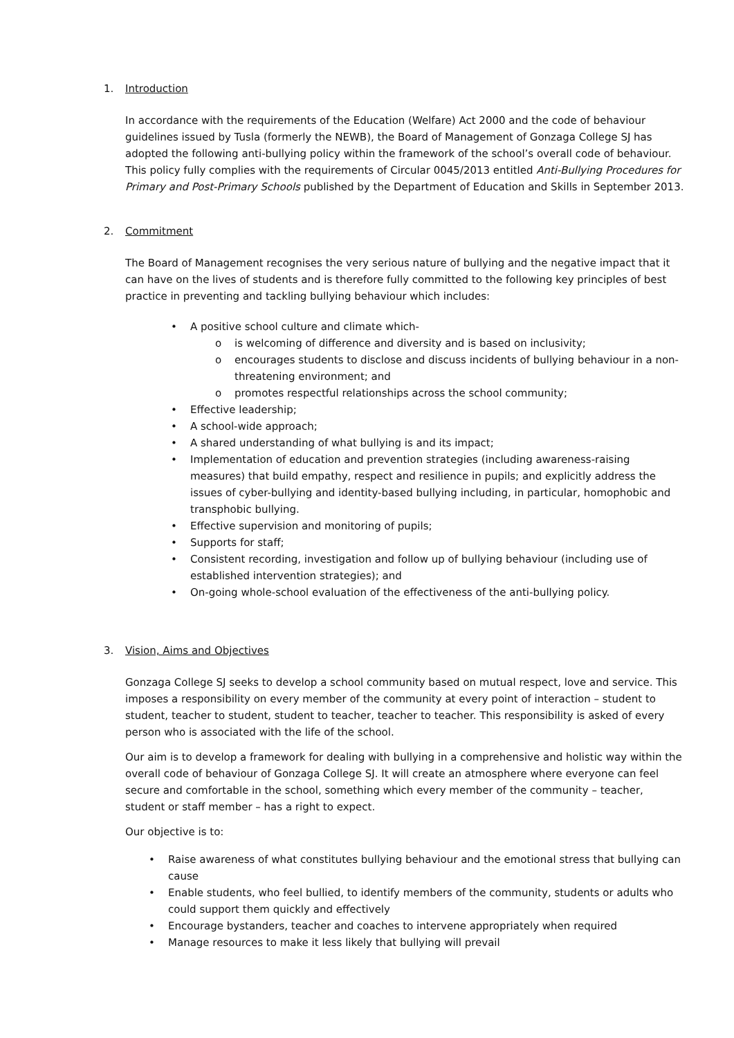1. Introduction
In accordance with the requirements of the Education (Welfare) Act 2000 and the code of behaviour guidelines issued by Tusla (formerly the NEWB), the Board of Management of Gonzaga College SJ has adopted the following anti-bullying policy within the framework of the school’s overall code of behaviour. This policy fully complies with the requirements of Circular 0045/2013 entitled Anti-Bullying Procedures for Primary and Post-Primary Schools published by the Department of Education and Skills in September 2013.
2. Commitment
The Board of Management recognises the very serious nature of bullying and the negative impact that it can have on the lives of students and is therefore fully committed to the following key principles of best practice in preventing and tackling bullying behaviour which includes:
• A positive school culture and climate which-
o is welcoming of difference and diversity and is based on inclusivity;
o encourages students to disclose and discuss incidents of bullying behaviour in a non-threatening environment; and
o promotes respectful relationships across the school community;
• Effective leadership;
• A school-wide approach;
• A shared understanding of what bullying is and its impact;
• Implementation of education and prevention strategies (including awareness-raising measures) that build empathy, respect and resilience in pupils; and explicitly address the issues of cyber-bullying and identity-based bullying including, in particular, homophobic and transphobic bullying.
• Effective supervision and monitoring of pupils;
• Supports for staff;
• Consistent recording, investigation and follow up of bullying behaviour (including use of established intervention strategies); and
• On-going whole-school evaluation of the effectiveness of the anti-bullying policy.
3. Vision, Aims and Objectives
Gonzaga College SJ seeks to develop a school community based on mutual respect, love and service. This imposes a responsibility on every member of the community at every point of interaction – student to student, teacher to student, student to teacher, teacher to teacher. This responsibility is asked of every person who is associated with the life of the school.
Our aim is to develop a framework for dealing with bullying in a comprehensive and holistic way within the overall code of behaviour of Gonzaga College SJ. It will create an atmosphere where everyone can feel secure and comfortable in the school, something which every member of the community – teacher, student or staff member – has a right to expect.
Our objective is to:
• Raise awareness of what constitutes bullying behaviour and the emotional stress that bullying can cause
• Enable students, who feel bullied, to identify members of the community, students or adults who could support them quickly and effectively
• Encourage bystanders, teacher and coaches to intervene appropriately when required
• Manage resources to make it less likely that bullying will prevail